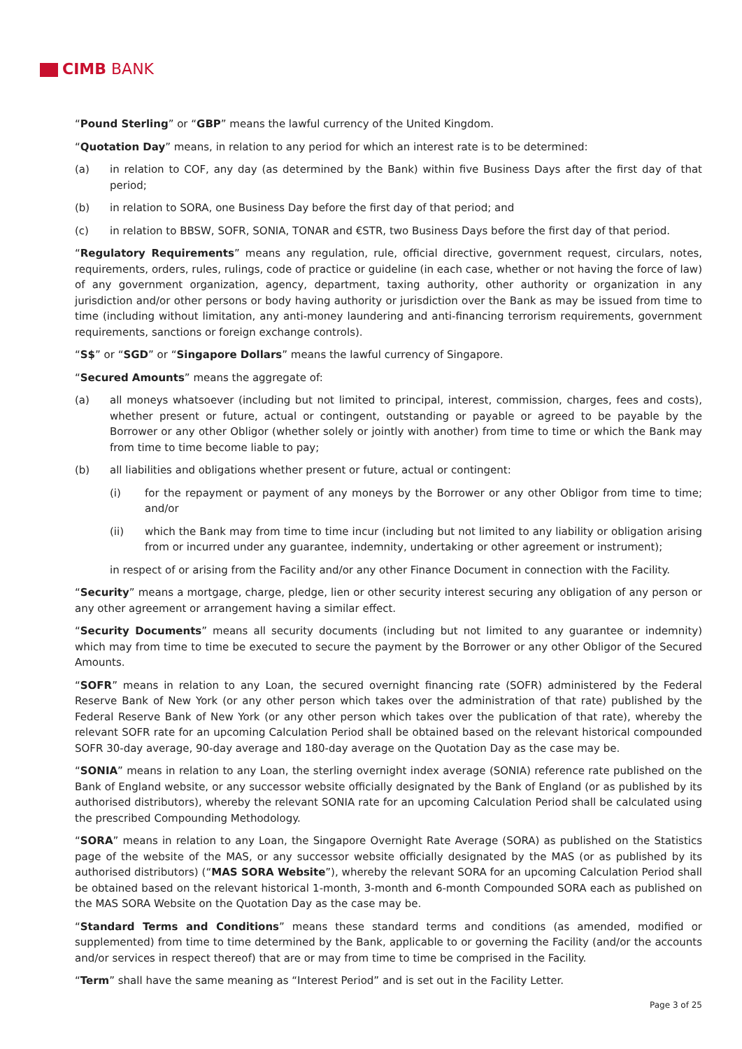CIMB BANK
“Pound Sterling” or “GBP” means the lawful currency of the United Kingdom.
“Quotation Day” means, in relation to any period for which an interest rate is to be determined:
(a) in relation to COF, any day (as determined by the Bank) within five Business Days after the first day of that period;
(b) in relation to SORA, one Business Day before the first day of that period; and
(c) in relation to BBSW, SOFR, SONIA, TONAR and €STR, two Business Days before the first day of that period.
“Regulatory Requirements” means any regulation, rule, official directive, government request, circulars, notes, requirements, orders, rules, rulings, code of practice or guideline (in each case, whether or not having the force of law) of any government organization, agency, department, taxing authority, other authority or organization in any jurisdiction and/or other persons or body having authority or jurisdiction over the Bank as may be issued from time to time (including without limitation, any anti-money laundering and anti-financing terrorism requirements, government requirements, sanctions or foreign exchange controls).
“S$” or “SGD” or “Singapore Dollars” means the lawful currency of Singapore.
“Secured Amounts” means the aggregate of:
(a) all moneys whatsoever (including but not limited to principal, interest, commission, charges, fees and costs), whether present or future, actual or contingent, outstanding or payable or agreed to be payable by the Borrower or any other Obligor (whether solely or jointly with another) from time to time or which the Bank may from time to time become liable to pay;
(b) all liabilities and obligations whether present or future, actual or contingent:
(i) for the repayment or payment of any moneys by the Borrower or any other Obligor from time to time; and/or
(ii) which the Bank may from time to time incur (including but not limited to any liability or obligation arising from or incurred under any guarantee, indemnity, undertaking or other agreement or instrument);
in respect of or arising from the Facility and/or any other Finance Document in connection with the Facility.
“Security” means a mortgage, charge, pledge, lien or other security interest securing any obligation of any person or any other agreement or arrangement having a similar effect.
“Security Documents” means all security documents (including but not limited to any guarantee or indemnity) which may from time to time be executed to secure the payment by the Borrower or any other Obligor of the Secured Amounts.
“SOFR” means in relation to any Loan, the secured overnight financing rate (SOFR) administered by the Federal Reserve Bank of New York (or any other person which takes over the administration of that rate) published by the Federal Reserve Bank of New York (or any other person which takes over the publication of that rate), whereby the relevant SOFR rate for an upcoming Calculation Period shall be obtained based on the relevant historical compounded SOFR 30-day average, 90-day average and 180-day average on the Quotation Day as the case may be.
“SONIA” means in relation to any Loan, the sterling overnight index average (SONIA) reference rate published on the Bank of England website, or any successor website officially designated by the Bank of England (or as published by its authorised distributors), whereby the relevant SONIA rate for an upcoming Calculation Period shall be calculated using the prescribed Compounding Methodology.
“SORA” means in relation to any Loan, the Singapore Overnight Rate Average (SORA) as published on the Statistics page of the website of the MAS, or any successor website officially designated by the MAS (or as published by its authorised distributors) (“MAS SORA Website”), whereby the relevant SORA for an upcoming Calculation Period shall be obtained based on the relevant historical 1-month, 3-month and 6-month Compounded SORA each as published on the MAS SORA Website on the Quotation Day as the case may be.
“Standard Terms and Conditions” means these standard terms and conditions (as amended, modified or supplemented) from time to time determined by the Bank, applicable to or governing the Facility (and/or the accounts and/or services in respect thereof) that are or may from time to time be comprised in the Facility.
“Term” shall have the same meaning as “Interest Period” and is set out in the Facility Letter.
Page 3 of 25